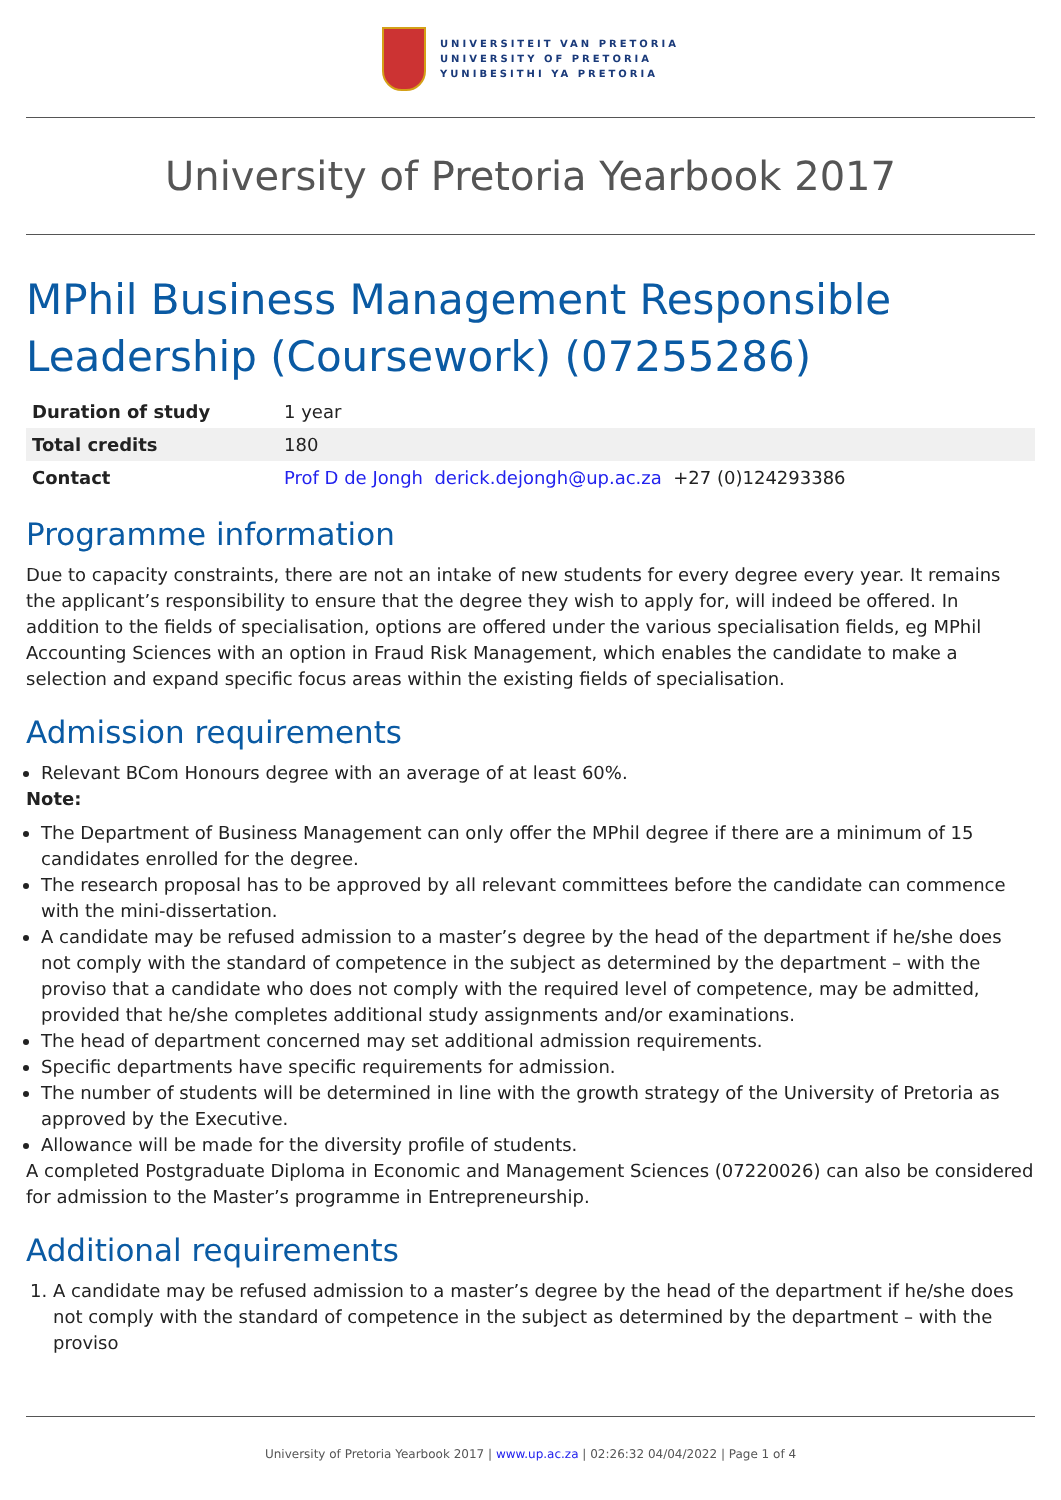UNIVERSITEIT VAN PRETORIA
UNIVERSITY OF PRETORIA
YUNIBESITHI YA PRETORIA
University of Pretoria Yearbook 2017
MPhil Business Management Responsible Leadership (Coursework) (07255286)
| Duration of study | 1 year |
| Total credits | 180 |
| Contact | Prof D de Jongh derick.dejongh@up.ac.za +27 (0)124293386 |
Programme information
Due to capacity constraints, there are not an intake of new students for every degree every year. It remains the applicant’s responsibility to ensure that the degree they wish to apply for, will indeed be offered. In addition to the fields of specialisation, options are offered under the various specialisation fields, eg MPhil Accounting Sciences with an option in Fraud Risk Management, which enables the candidate to make a selection and expand specific focus areas within the existing fields of specialisation.
Admission requirements
Relevant BCom Honours degree with an average of at least 60%.
Note:
The Department of Business Management can only offer the MPhil degree if there are a minimum of 15 candidates enrolled for the degree.
The research proposal has to be approved by all relevant committees before the candidate can commence with the mini-dissertation.
A candidate may be refused admission to a master’s degree by the head of the department if he/she does not comply with the standard of competence in the subject as determined by the department – with the proviso that a candidate who does not comply with the required level of competence, may be admitted, provided that he/she completes additional study assignments and/or examinations.
The head of department concerned may set additional admission requirements.
Specific departments have specific requirements for admission.
The number of students will be determined in line with the growth strategy of the University of Pretoria as approved by the Executive.
Allowance will be made for the diversity profile of students.
A completed Postgraduate Diploma in Economic and Management Sciences (07220026) can also be considered for admission to the Master’s programme in Entrepreneurship.
Additional requirements
1. A candidate may be refused admission to a master’s degree by the head of the department if he/she does not comply with the standard of competence in the subject as determined by the department – with the proviso
University of Pretoria Yearbook 2017 | www.up.ac.za | 02:26:32 04/04/2022 | Page 1 of 4